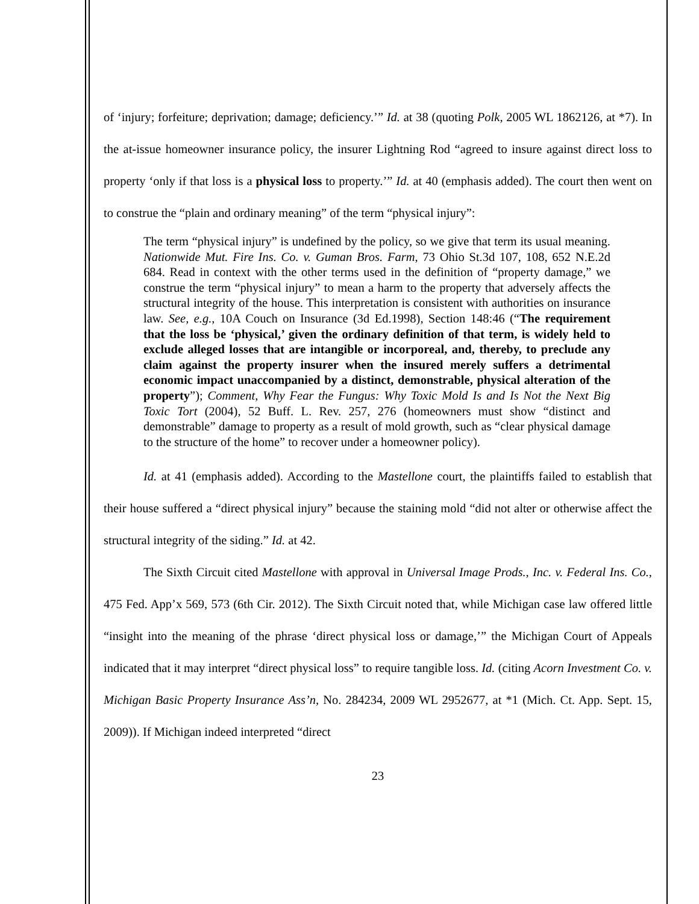of ‘injury; forfeiture; deprivation; damage; deficiency.’” Id. at 38 (quoting Polk, 2005 WL 1862126, at *7). In the at-issue homeowner insurance policy, the insurer Lightning Rod “agreed to insure against direct loss to property ‘only if that loss is a physical loss to property.’” Id. at 40 (emphasis added). The court then went on to construe the “plain and ordinary meaning” of the term “physical injury”:
The term “physical injury” is undefined by the policy, so we give that term its usual meaning. Nationwide Mut. Fire Ins. Co. v. Guman Bros. Farm, 73 Ohio St.3d 107, 108, 652 N.E.2d 684. Read in context with the other terms used in the definition of “property damage,” we construe the term “physical injury” to mean a harm to the property that adversely affects the structural integrity of the house. This interpretation is consistent with authorities on insurance law. See, e.g., 10A Couch on Insurance (3d Ed.1998), Section 148:46 (“The requirement that the loss be ‘physical,’ given the ordinary definition of that term, is widely held to exclude alleged losses that are intangible or incorporeal, and, thereby, to preclude any claim against the property insurer when the insured merely suffers a detrimental economic impact unaccompanied by a distinct, demonstrable, physical alteration of the property”); Comment, Why Fear the Fungus: Why Toxic Mold Is and Is Not the Next Big Toxic Tort (2004), 52 Buff. L. Rev. 257, 276 (homeowners must show “distinct and demonstrable” damage to property as a result of mold growth, such as “clear physical damage to the structure of the home” to recover under a homeowner policy).
Id. at 41 (emphasis added). According to the Mastellone court, the plaintiffs failed to establish that their house suffered a “direct physical injury” because the staining mold “did not alter or otherwise affect the structural integrity of the siding.” Id. at 42.
The Sixth Circuit cited Mastellone with approval in Universal Image Prods., Inc. v. Federal Ins. Co., 475 Fed. App’x 569, 573 (6th Cir. 2012). The Sixth Circuit noted that, while Michigan case law offered little “insight into the meaning of the phrase ‘direct physical loss or damage,’” the Michigan Court of Appeals indicated that it may interpret “direct physical loss” to require tangible loss. Id. (citing Acorn Investment Co. v. Michigan Basic Property Insurance Ass’n, No. 284234, 2009 WL 2952677, at *1 (Mich. Ct. App. Sept. 15, 2009)). If Michigan indeed interpreted “direct
23